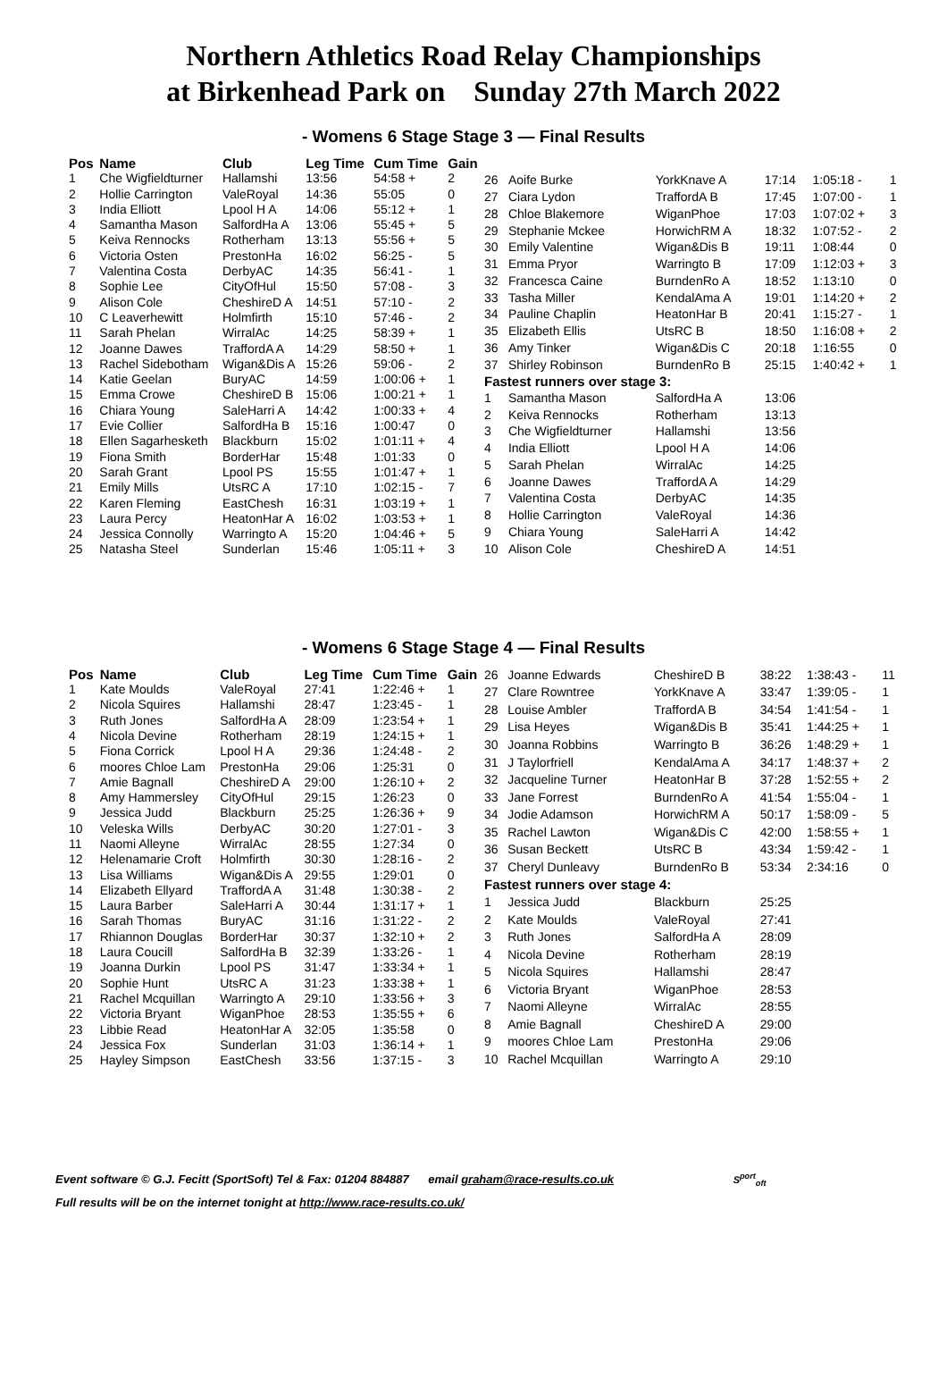Northern Athletics Road Relay Championships
at Birkenhead Park on Sunday 27th March 2022
- Womens 6 Stage Stage 3 — Final Results
| Pos | Name | Club | Leg Time | Cum Time | Gain |
| --- | --- | --- | --- | --- | --- |
| 1 | Che Wigfieldturner | Hallamshi | 13:56 | 54:58 + | 2 |
| 2 | Hollie Carrington | ValeRoyal | 14:36 | 55:05 | 0 |
| 3 | India Elliott | Lpool H A | 14:06 | 55:12 + | 1 |
| 4 | Samantha Mason | SalfordHa A | 13:06 | 55:45 + | 5 |
| 5 | Keiva Rennocks | Rotherham | 13:13 | 55:56 + | 5 |
| 6 | Victoria Osten | PrestonHa | 16:02 | 56:25 - | 5 |
| 7 | Valentina Costa | DerbyAC | 14:35 | 56:41 - | 1 |
| 8 | Sophie Lee | CityOfHul | 15:50 | 57:08 - | 3 |
| 9 | Alison Cole | CheshireD A | 14:51 | 57:10 - | 2 |
| 10 | C Leaverhewitt | Holmfirth | 15:10 | 57:46 - | 2 |
| 11 | Sarah Phelan | WirralAc | 14:25 | 58:39 + | 1 |
| 12 | Joanne Dawes | TraffordA A | 14:29 | 58:50 + | 1 |
| 13 | Rachel Sidebotham | Wigan&Dis A | 15:26 | 59:06 - | 2 |
| 14 | Katie Geelan | BuryAC | 14:59 | 1:00:06 + | 1 |
| 15 | Emma Crowe | CheshireD B | 15:06 | 1:00:21 + | 1 |
| 16 | Chiara Young | SaleHarri A | 14:42 | 1:00:33 + | 4 |
| 17 | Evie Collier | SalfordHa B | 15:16 | 1:00:47 | 0 |
| 18 | Ellen Sagarhesketh | Blackburn | 15:02 | 1:01:11 + | 4 |
| 19 | Fiona Smith | BorderHar | 15:48 | 1:01:33 | 0 |
| 20 | Sarah Grant | Lpool PS | 15:55 | 1:01:47 + | 1 |
| 21 | Emily Mills | UtsRC A | 17:10 | 1:02:15 - | 7 |
| 22 | Karen Fleming | EastChesh | 16:31 | 1:03:19 + | 1 |
| 23 | Laura Percy | HeatonHar A | 16:02 | 1:03:53 + | 1 |
| 24 | Jessica Connolly | Warringto A | 15:20 | 1:04:46 + | 5 |
| 25 | Natasha Steel | Sunderlan | 15:46 | 1:05:11 + | 3 |
| 26 | Aoife Burke | YorkKnave A | 17:14 | 1:05:18 - | 1 |
| 27 | Ciara Lydon | TraffordA B | 17:45 | 1:07:00 - | 1 |
| 28 | Chloe Blakemore | WiganPhoe | 17:03 | 1:07:02 + | 3 |
| 29 | Stephanie Mckee | HorwichRM A | 18:32 | 1:07:52 - | 2 |
| 30 | Emily Valentine | Wigan&Dis B | 19:11 | 1:08:44 | 0 |
| 31 | Emma Pryor | Warringto B | 17:09 | 1:12:03 + | 3 |
| 32 | Francesca Caine | BurndenRo A | 18:52 | 1:13:10 | 0 |
| 33 | Tasha Miller | KendalAma A | 19:01 | 1:14:20 + | 2 |
| 34 | Pauline Chaplin | HeatonHar B | 20:41 | 1:15:27 - | 1 |
| 35 | Elizabeth Ellis | UtsRC B | 18:50 | 1:16:08 + | 2 |
| 36 | Amy Tinker | Wigan&Dis C | 20:18 | 1:16:55 | 0 |
| 37 | Shirley Robinson | BurndenRo B | 25:15 | 1:40:42 + | 1 |
| Fastest runners over stage 3: | | | | | |
| 1 | Samantha Mason | SalfordHa A | 13:06 | | |
| 2 | Keiva Rennocks | Rotherham | 13:13 | | |
| 3 | Che Wigfieldturner | Hallamshi | 13:56 | | |
| 4 | India Elliott | Lpool H A | 14:06 | | |
| 5 | Sarah Phelan | WirralAc | 14:25 | | |
| 6 | Joanne Dawes | TraffordA A | 14:29 | | |
| 7 | Valentina Costa | DerbyAC | 14:35 | | |
| 8 | Hollie Carrington | ValeRoyal | 14:36 | | |
| 9 | Chiara Young | SaleHarri A | 14:42 | | |
| 10 | Alison Cole | CheshireD A | 14:51 | | |
- Womens 6 Stage Stage 4 — Final Results
| Pos | Name | Club | Leg Time | Cum Time | Gain |
| --- | --- | --- | --- | --- | --- |
| 1 | Kate Moulds | ValeRoyal | 27:41 | 1:22:46 + | 1 |
| 2 | Nicola Squires | Hallamshi | 28:47 | 1:23:45 - | 1 |
| 3 | Ruth Jones | SalfordHa A | 28:09 | 1:23:54 + | 1 |
| 4 | Nicola Devine | Rotherham | 28:19 | 1:24:15 + | 1 |
| 5 | Fiona Corrick | Lpool H A | 29:36 | 1:24:48 - | 2 |
| 6 | moores Chloe Lam | PrestonHa | 29:06 | 1:25:31 | 0 |
| 7 | Amie Bagnall | CheshireD A | 29:00 | 1:26:10 + | 2 |
| 8 | Amy Hammersley | CityOfHul | 29:15 | 1:26:23 | 0 |
| 9 | Jessica Judd | Blackburn | 25:25 | 1:26:36 + | 9 |
| 10 | Veleska Wills | DerbyAC | 30:20 | 1:27:01 - | 3 |
| 11 | Naomi Alleyne | WirralAc | 28:55 | 1:27:34 | 0 |
| 12 | Helenamarie Croft | Holmfirth | 30:30 | 1:28:16 - | 2 |
| 13 | Lisa Williams | Wigan&Dis A | 29:55 | 1:29:01 | 0 |
| 14 | Elizabeth Ellyard | TraffordA A | 31:48 | 1:30:38 - | 2 |
| 15 | Laura Barber | SaleHarri A | 30:44 | 1:31:17 + | 1 |
| 16 | Sarah Thomas | BuryAC | 31:16 | 1:31:22 - | 2 |
| 17 | Rhiannon Douglas | BorderHar | 30:37 | 1:32:10 + | 2 |
| 18 | Laura Coucill | SalfordHa B | 32:39 | 1:33:26 - | 1 |
| 19 | Joanna Durkin | Lpool PS | 31:47 | 1:33:34 + | 1 |
| 20 | Sophie Hunt | UtsRC A | 31:23 | 1:33:38 + | 1 |
| 21 | Rachel Mcquillan | Warringto A | 29:10 | 1:33:56 + | 3 |
| 22 | Victoria Bryant | WiganPhoe | 28:53 | 1:35:55 + | 6 |
| 23 | Libbie Read | HeatonHar A | 32:05 | 1:35:58 | 0 |
| 24 | Jessica Fox | Sunderlan | 31:03 | 1:36:14 + | 1 |
| 25 | Hayley Simpson | EastChesh | 33:56 | 1:37:15 - | 3 |
| 26 | Joanne Edwards | CheshireD B | 38:22 | 1:38:43 - | 11 |
| 27 | Clare Rowntree | YorkKnave A | 33:47 | 1:39:05 - | 1 |
| 28 | Louise Ambler | TraffordA B | 34:54 | 1:41:54 - | 1 |
| 29 | Lisa Heyes | Wigan&Dis B | 35:41 | 1:44:25 + | 1 |
| 30 | Joanna Robbins | Warringto B | 36:26 | 1:48:29 + | 1 |
| 31 | J Taylorfriell | KendalAma A | 34:17 | 1:48:37 + | 2 |
| 32 | Jacqueline Turner | HeatonHar B | 37:28 | 1:52:55 + | 2 |
| 33 | Jane Forrest | BurndenRo A | 41:54 | 1:55:04 - | 1 |
| 34 | Jodie Adamson | HorwichRM A | 50:17 | 1:58:09 - | 5 |
| 35 | Rachel Lawton | Wigan&Dis C | 42:00 | 1:58:55 + | 1 |
| 36 | Susan Beckett | UtsRC B | 43:34 | 1:59:42 - | 1 |
| 37 | Cheryl Dunleavy | BurndenRo B | 53:34 | 2:34:16 | 0 |
| Fastest runners over stage 4: | | | | | |
| 1 | Jessica Judd | Blackburn | 25:25 | | |
| 2 | Kate Moulds | ValeRoyal | 27:41 | | |
| 3 | Ruth Jones | SalfordHa A | 28:09 | | |
| 4 | Nicola Devine | Rotherham | 28:19 | | |
| 5 | Nicola Squires | Hallamshi | 28:47 | | |
| 6 | Victoria Bryant | WiganPhoe | 28:53 | | |
| 7 | Naomi Alleyne | WirralAc | 28:55 | | |
| 8 | Amie Bagnall | CheshireD A | 29:00 | | |
| 9 | moores Chloe Lam | PrestonHa | 29:06 | | |
| 10 | Rachel Mcquillan | Warringto A | 29:10 | | |
Event software © G.J. Fecitt (SportSoft) Tel & Fax: 01204 884887 email graham@race-results.co.uk S<sup>port</sup><sub>oft</sub>
Full results will be on the internet tonight at http://www.race-results.co.uk/